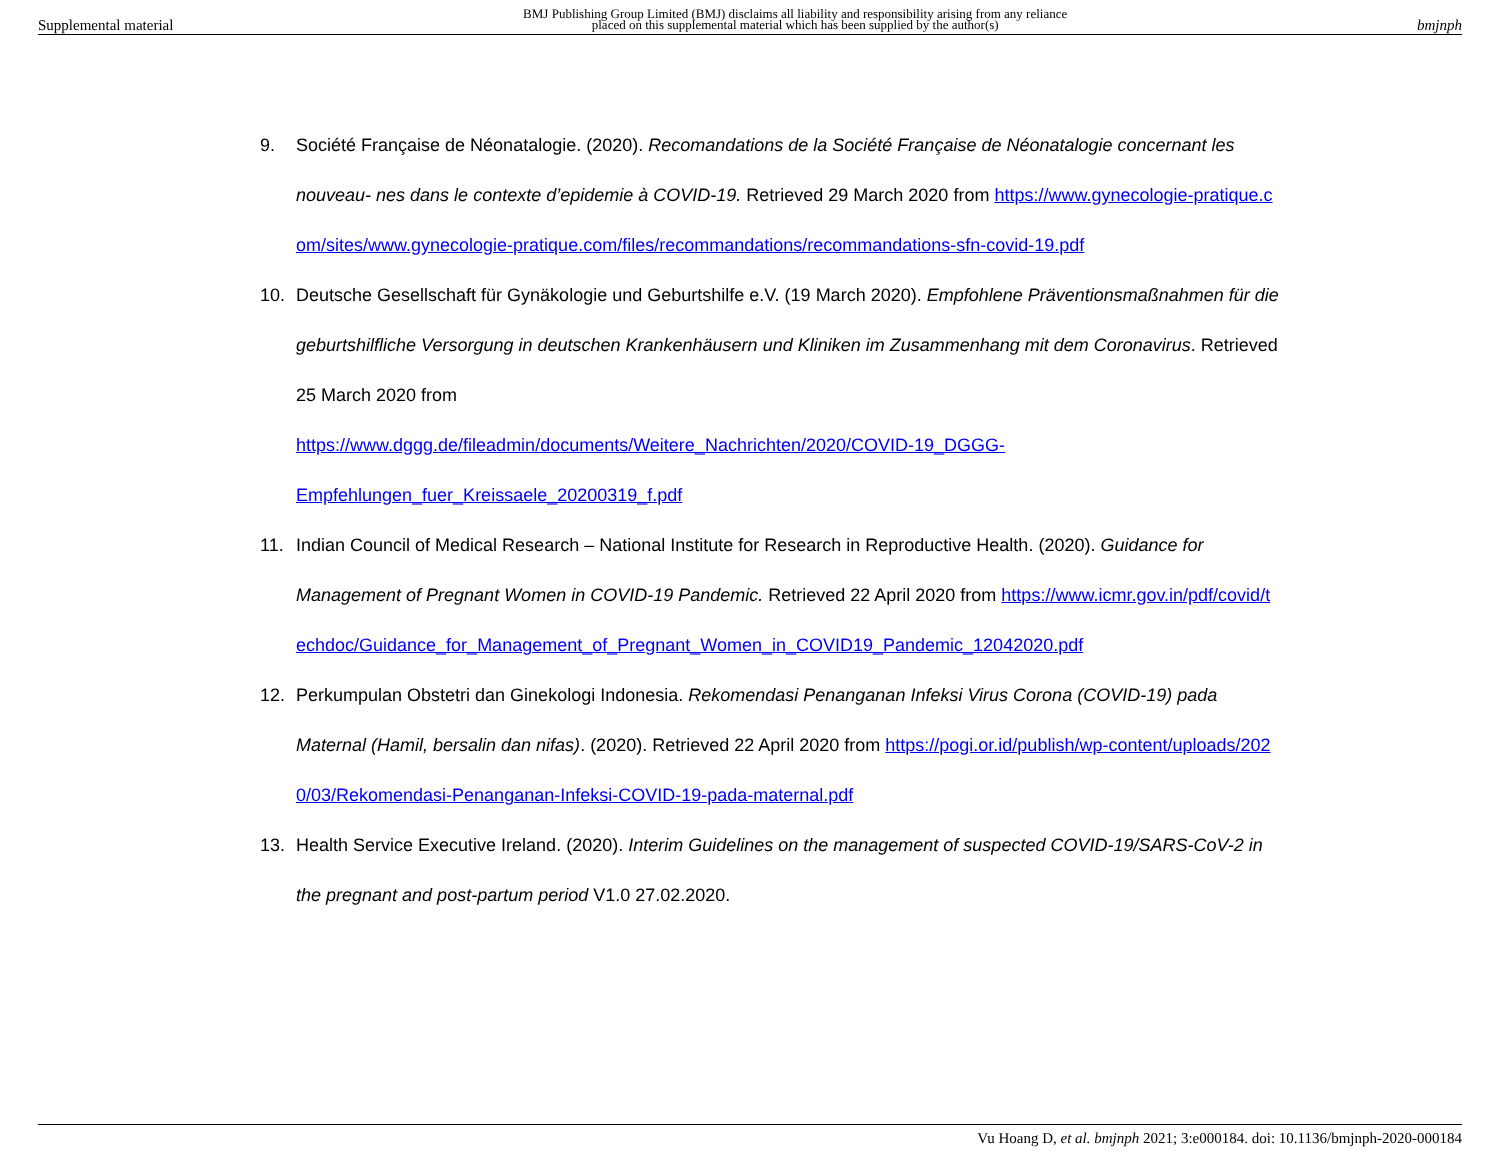Supplemental material BMJ Publishing Group Limited (BMJ) disclaims all liability and responsibility arising from any reliance
placed on this supplemental material which has been supplied by the author(s) bmjnph
9. Société Française de Néonatalogie. (2020). Recomandations de la Société Française de Néonatalogie concernant les nouveau- nes dans le contexte d’epidemie à COVID-19. Retrieved 29 March 2020 from https://www.gynecologie-pratique.com/sites/www.gynecologie-pratique.com/files/recommandations/recommandations-sfn-covid-19.pdf
10. Deutsche Gesellschaft für Gynäkologie und Geburtshilfe e.V. (19 March 2020). Empfohlene Präventionsmaßnahmen für die geburtshilfliche Versorgung in deutschen Krankenhäusern und Kliniken im Zusammenhang mit dem Coronavirus. Retrieved 25 March 2020 from
https://www.dggg.de/fileadmin/documents/Weitere_Nachrichten/2020/COVID-19_DGGG-
Empfehlungen_fuer_Kreissaele_20200319_f.pdf
11. Indian Council of Medical Research – National Institute for Research in Reproductive Health. (2020). Guidance for Management of Pregnant Women in COVID-19 Pandemic. Retrieved 22 April 2020 from https://www.icmr.gov.in/pdf/covid/techdoc/Guidance_for_Management_of_Pregnant_Women_in_COVID19_Pandemic_12042020.pdf
12. Perkumpulan Obstetri dan Ginekologi Indonesia. Rekomendasi Penanganan Infeksi Virus Corona (COVID-19) pada Maternal (Hamil, bersalin dan nifas). (2020). Retrieved 22 April 2020 from https://pogi.or.id/publish/wp-content/uploads/2020/03/Rekomendasi-Penanganan-Infeksi-COVID-19-pada-maternal.pdf
13. Health Service Executive Ireland. (2020). Interim Guidelines on the management of suspected COVID-19/SARS-CoV-2 in the pregnant and post-partum period V1.0 27.02.2020.
Vu Hoang D, et al. bmjnph 2021; 3:e000184. doi: 10.1136/bmjnph-2020-000184